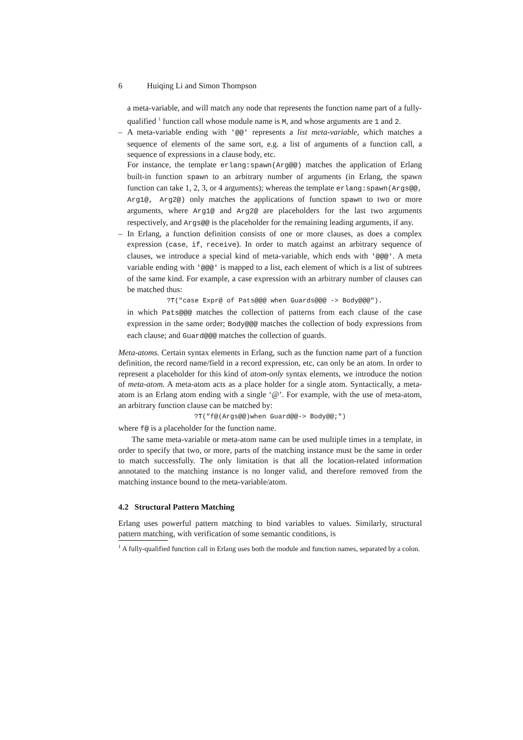6 Huiqing Li and Simon Thompson
a meta-variable, and will match any node that represents the function name part of a fully-qualified <sup>1</sup> function call whose module name is M, and whose arguments are 1 and 2.
–
A meta-variable ending with '@@' represents a list meta-variable, which matches a sequence of elements of the same sort, e.g. a list of arguments of a function call, a sequence of expressions in a clause body, etc.
For instance, the template erlang:spawn(Arg@@) matches the application of Erlang built-in function spawn to an arbitrary number of arguments (in Erlang, the spawn function can take 1, 2, 3, or 4 arguments); whereas the template erlang:spawn(Args@@, Arg1@, Arg2@) only matches the applications of function spawn to two or more arguments, where Arg1@ and Arg2@ are placeholders for the last two arguments respectively, and Args@@ is the placeholder for the remaining leading arguments, if any.
–
In Erlang, a function definition consists of one or more clauses, as does a complex expression (case, if, receive). In order to match against an arbitrary sequence of clauses, we introduce a special kind of meta-variable, which ends with '@@@'. A meta variable ending with '@@@' is mapped to a list, each element of which is a list of subtrees of the same kind. For example, a case expression with an arbitrary number of clauses can be matched thus:
?T("case Expr@ of Pats@@@ when Guards@@@ -> Body@@@").
in which Pats@@@ matches the collection of patterns from each clause of the case expression in the same order; Body@@@ matches the collection of body expressions from each clause; and Guard@@@ matches the collection of guards.
Meta-atoms. Certain syntax elements in Erlang, such as the function name part of a function definition, the record name/field in a record expression, etc, can only be an atom. In order to represent a placeholder for this kind of atom-only syntax elements, we introduce the notion of meta-atom. A meta-atom acts as a place holder for a single atom. Syntactically, a meta-atom is an Erlang atom ending with a single ‘@’. For example, with the use of meta-atom, an arbitrary function clause can be matched by:
?T("f@(Args@@)when Guard@@-> Body@@;")
where f@ is a placeholder for the function name.
The same meta-variable or meta-atom name can be used multiple times in a template, in order to specify that two, or more, parts of the matching instance must be the same in order to match successfully. The only limitation is that all the location-related information annotated to the matching instance is no longer valid, and therefore removed from the matching instance bound to the meta-variable/atom.
4.2 Structural Pattern Matching
Erlang uses powerful pattern matching to bind variables to values. Similarly, structural pattern matching, with verification of some semantic conditions, is
<sup>1</sup> A fully-qualified function call in Erlang uses both the module and function names, separated by a colon.